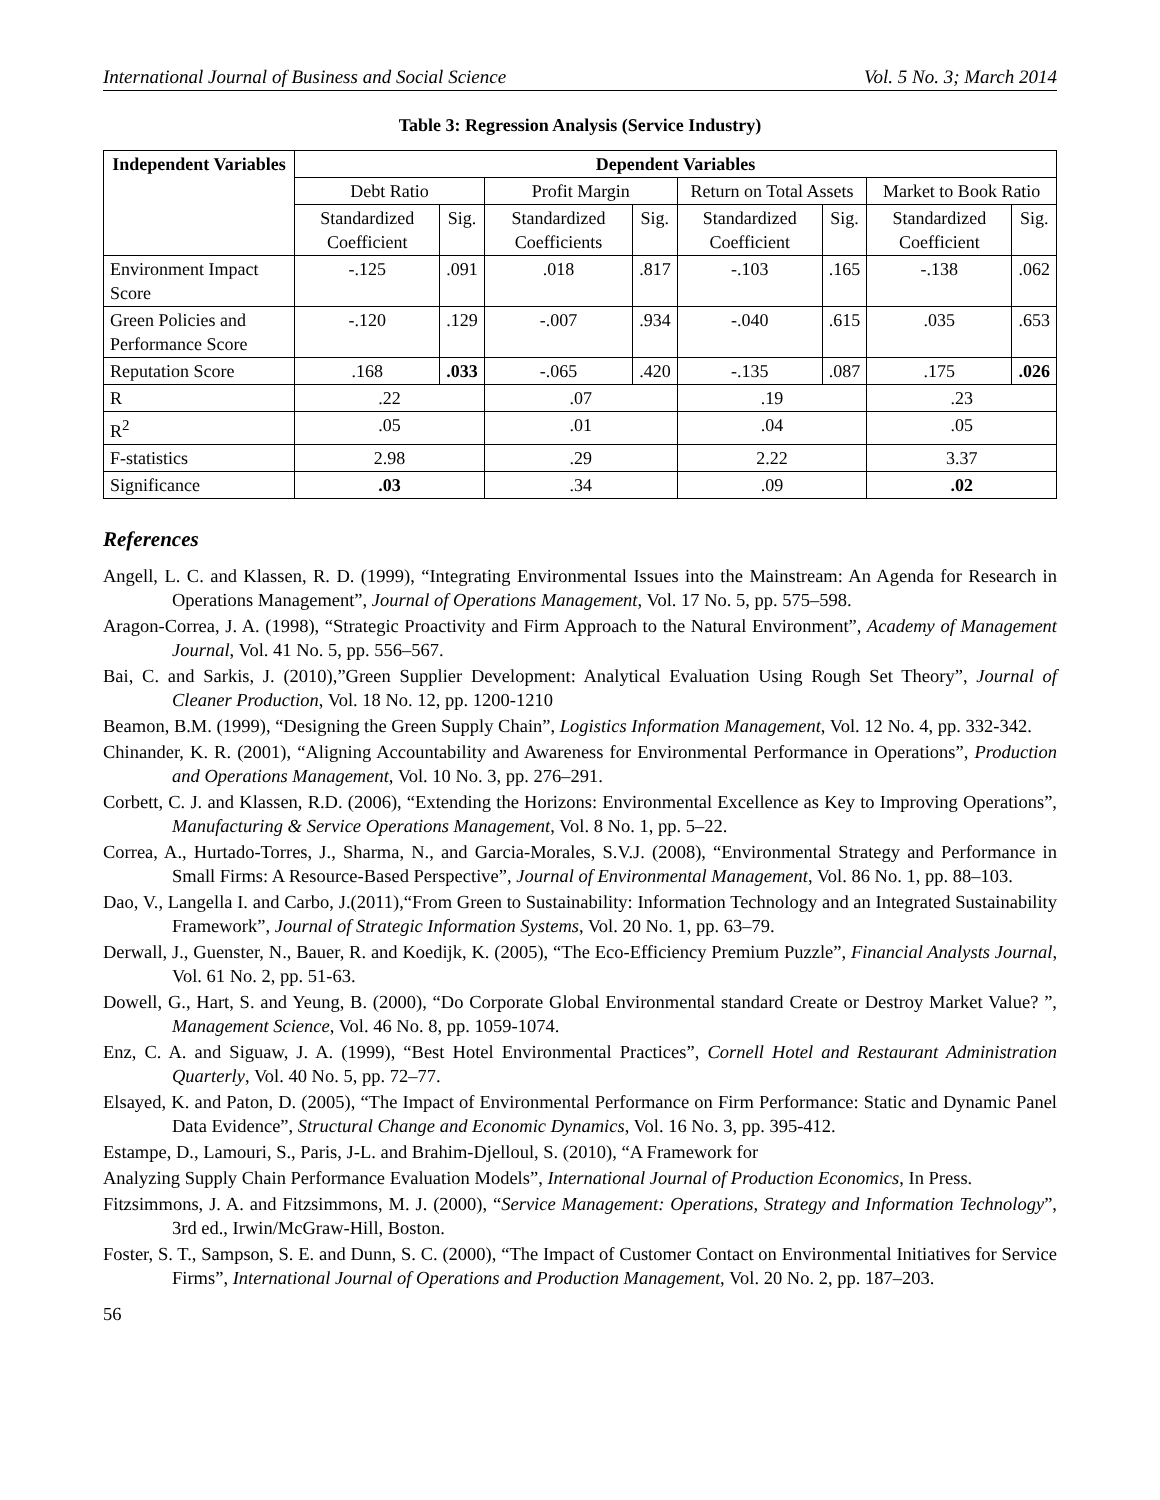International Journal of Business and Social Science Vol. 5 No. 3; March 2014
Table 3: Regression Analysis (Service Industry)
| Independent Variables | Dependent Variables | | | | | | | |
| --- | --- | --- | --- | --- | --- | --- | --- | --- |
| | Debt Ratio | | Profit Margin | | Return on Total Assets | | Market to Book Ratio | |
| | Standardized Coefficient | Sig. | Standardized Coefficients | Sig. | Standardized Coefficient | Sig. | Standardized Coefficient | Sig. |
| Environment Impact Score | -.125 | .091 | .018 | .817 | -.103 | .165 | -.138 | .062 |
| Green Policies and Performance Score | -.120 | .129 | -.007 | .934 | -.040 | .615 | .035 | .653 |
| Reputation Score | .168 | .033 | -.065 | .420 | -.135 | .087 | .175 | .026 |
| R | .22 | | .07 | | .19 | | .23 | |
| R<sup>2</sup> | .05 | | .01 | | .04 | | .05 | |
| F-statistics | 2.98 | | .29 | | 2.22 | | 3.37 | |
| Significance | .03 | | .34 | | .09 | | .02 | |
References
Angell, L. C. and Klassen, R. D. (1999), “Integrating Environmental Issues into the Mainstream: An Agenda for Research in Operations Management”, Journal of Operations Management, Vol. 17 No. 5, pp. 575–598.
Aragon-Correa, J. A. (1998), “Strategic Proactivity and Firm Approach to the Natural Environment”, Academy of Management Journal, Vol. 41 No. 5, pp. 556–567.
Bai, C. and Sarkis, J. (2010),”Green Supplier Development: Analytical Evaluation Using Rough Set Theory”, Journal of Cleaner Production, Vol. 18 No. 12, pp. 1200-1210
Beamon, B.M. (1999), “Designing the Green Supply Chain”, Logistics Information Management, Vol. 12 No. 4, pp. 332-342.
Chinander, K. R. (2001), “Aligning Accountability and Awareness for Environmental Performance in Operations”, Production and Operations Management, Vol. 10 No. 3, pp. 276–291.
Corbett, C. J. and Klassen, R.D. (2006), “Extending the Horizons: Environmental Excellence as Key to Improving Operations”, Manufacturing & Service Operations Management, Vol. 8 No. 1, pp. 5–22.
Correa, A., Hurtado-Torres, J., Sharma, N., and Garcia-Morales, S.V.J. (2008), “Environmental Strategy and Performance in Small Firms: A Resource-Based Perspective”, Journal of Environmental Management, Vol. 86 No. 1, pp. 88–103.
Dao, V., Langella I. and Carbo, J.(2011),“From Green to Sustainability: Information Technology and an Integrated Sustainability Framework”, Journal of Strategic Information Systems, Vol. 20 No. 1, pp. 63–79.
Derwall, J., Guenster, N., Bauer, R. and Koedijk, K. (2005), “The Eco-Efficiency Premium Puzzle”, Financial Analysts Journal, Vol. 61 No. 2, pp. 51-63.
Dowell, G., Hart, S. and Yeung, B. (2000), “Do Corporate Global Environmental standard Create or Destroy Market Value? ”, Management Science, Vol. 46 No. 8, pp. 1059-1074.
Enz, C. A. and Siguaw, J. A. (1999), “Best Hotel Environmental Practices”, Cornell Hotel and Restaurant Administration Quarterly, Vol. 40 No. 5, pp. 72–77.
Elsayed, K. and Paton, D. (2005), “The Impact of Environmental Performance on Firm Performance: Static and Dynamic Panel Data Evidence”, Structural Change and Economic Dynamics, Vol. 16 No. 3, pp. 395-412.
Estampe, D., Lamouri, S., Paris, J-L. and Brahim-Djelloul, S. (2010), “A Framework for
Analyzing Supply Chain Performance Evaluation Models”, International Journal of Production Economics, In Press.
Fitzsimmons, J. A. and Fitzsimmons, M. J. (2000), “Service Management: Operations, Strategy and Information Technology”, 3rd ed., Irwin/McGraw-Hill, Boston.
Foster, S. T., Sampson, S. E. and Dunn, S. C. (2000), “The Impact of Customer Contact on Environmental Initiatives for Service Firms”, International Journal of Operations and Production Management, Vol. 20 No. 2, pp. 187–203.
56